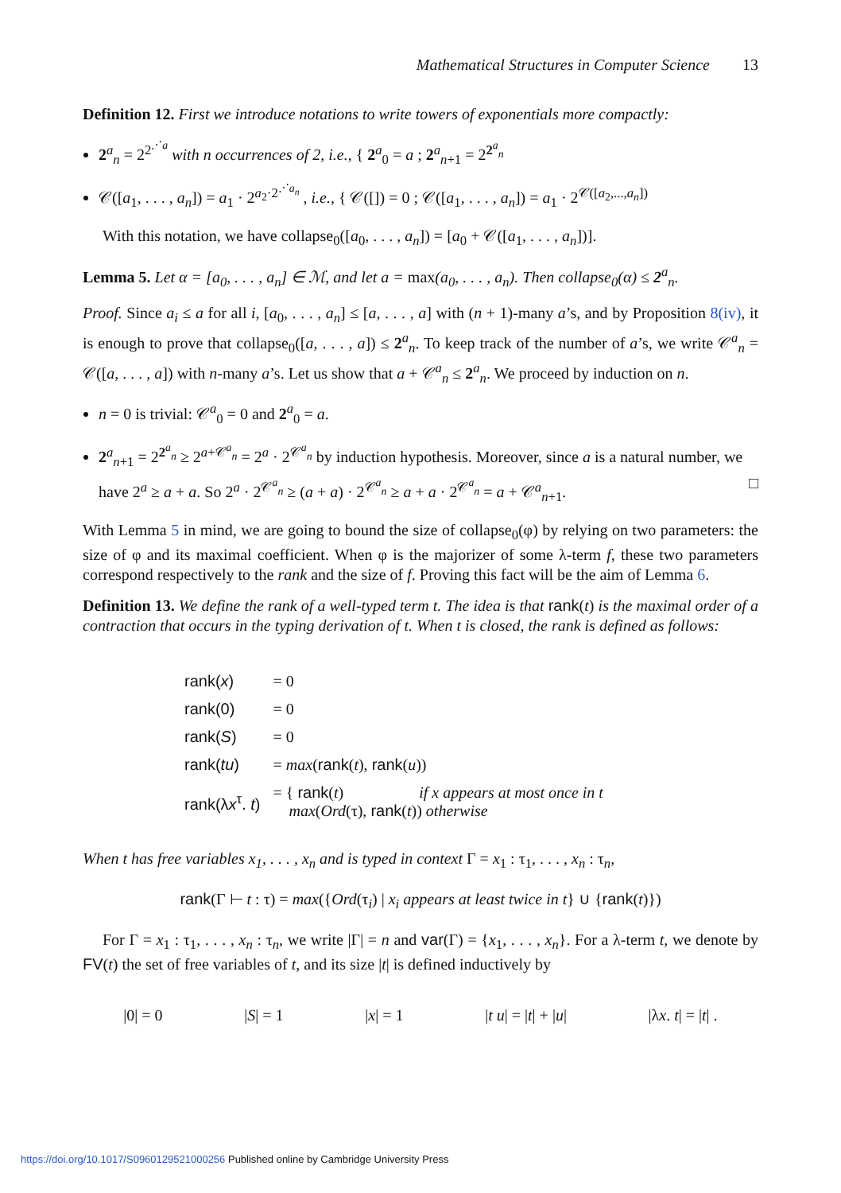Mathematical Structures in Computer Science 13
Definition 12. First we introduce notations to write towers of exponentials more compactly:
2<sup>a</sup><sub>n</sub> = 2<sup>2<sup>⋰a</sup></sup> with n occurrences of 2, i.e., { 2<sup>a</sup><sub>0</sub> = a ; 2<sup>a</sup><sub>n+1</sub> = 2<sup>2<sup>a</sup><sub>n</sub></sup>
𝒞([a<sub>1</sub>, . . . , a<sub>n</sub>]) = a<sub>1</sub> · 2<sup>a<sub>2</sub>·2<sup>⋰a<sub>n</sub></sup></sup> , i.e., { 𝒞([]) = 0 ; 𝒞([a<sub>1</sub>, . . . , a<sub>n</sub>]) = a<sub>1</sub> · 2<sup>𝒞([a<sub>2</sub>,...,a<sub>n</sub>])</sup>
With this notation, we have collapse<sub>0</sub>([a<sub>0</sub>, . . . , a<sub>n</sub>]) = [a<sub>0</sub> + 𝒞([a<sub>1</sub>, . . . , a<sub>n</sub>])].
Lemma 5. Let α = [a<sub>0</sub>, . . . , a<sub>n</sub>] ∈ ℳ, and let a = max(a<sub>0</sub>, . . . , a<sub>n</sub>). Then collapse<sub>0</sub>(α) ≤ 2<sup>a</sup><sub>n</sub>.
Proof. Since a<sub>i</sub> ≤ a for all i, [a<sub>0</sub>, . . . , a<sub>n</sub>] ≤ [a, . . . , a] with (n + 1)-many a’s, and by Proposition 8(iv), it is enough to prove that collapse<sub>0</sub>([a, . . . , a]) ≤ 2<sup>a</sup><sub>n</sub>. To keep track of the number of a’s, we write 𝒞<sup>a</sup><sub>n</sub> = 𝒞([a, . . . , a]) with n-many a’s. Let us show that a + 𝒞<sup>a</sup><sub>n</sub> ≤ 2<sup>a</sup><sub>n</sub>. We proceed by induction on n.
n = 0 is trivial: 𝒞<sup>a</sup><sub>0</sub> = 0 and 2<sup>a</sup><sub>0</sub> = a.
2<sup>a</sup><sub>n+1</sub> = 2<sup>2<sup>a</sup><sub>n</sub></sup> ≥ 2<sup>a+𝒞<sup>a</sup><sub>n</sub></sup> = 2<sup>a</sup> · 2<sup>𝒞<sup>a</sup><sub>n</sub></sup> by induction hypothesis. Moreover, since a is a natural number, we have 2<sup>a</sup> ≥ a + a. So 2<sup>a</sup> · 2<sup>𝒞<sup>a</sup><sub>n</sub></sup> ≥ (a + a) · 2<sup>𝒞<sup>a</sup><sub>n</sub></sup> ≥ a + a · 2<sup>𝒞<sup>a</sup><sub>n</sub></sup> = a + 𝒞<sup>a</sup><sub>n+1</sub>. □
With Lemma 5 in mind, we are going to bound the size of collapse<sub>0</sub>(φ) by relying on two parameters: the size of φ and its maximal coefficient. When φ is the majorizer of some λ-term f, these two parameters correspond respectively to the rank and the size of f. Proving this fact will be the aim of Lemma 6.
Definition 13. We define the rank of a well-typed term t. The idea is that rank(t) is the maximal order of a contraction that occurs in the typing derivation of t. When t is closed, the rank is defined as follows:
| rank( x ) | = 0 |
| rank(0) | = 0 |
| rank( S ) | = 0 |
| rank( tu ) | = max ( rank ( t ), rank ( u )) |
| rank(λ x<sup>τ</sup>. t ) | = { rank ( t ) if x appears at most once in t max ( Ord (τ), rank ( t )) otherwise |
When t has free variables x<sub>1</sub>, . . . , x<sub>n</sub> and is typed in context Γ = x<sub>1</sub> : τ<sub>1</sub>, . . . , x<sub>n</sub> : τ<sub>n</sub>,
rank(Γ ⊢ t : τ) = max({Ord(τ<sub>i</sub>) | x<sub>i</sub> appears at least twice in t} ∪ {rank(t)})
For Γ = x<sub>1</sub> : τ<sub>1</sub>, . . . , x<sub>n</sub> : τ<sub>n</sub>, we write |Γ| = n and var(Γ) = {x<sub>1</sub>, . . . , x<sub>n</sub>}. For a λ-term t, we denote by FV(t) the set of free variables of t, and its size |t| is defined inductively by
|0| = 0 |S| = 1 |x| = 1 |t u| = |t| + |u| |λx. t| = |t| .
https://doi.org/10.1017/S0960129521000256 Published online by Cambridge University Press